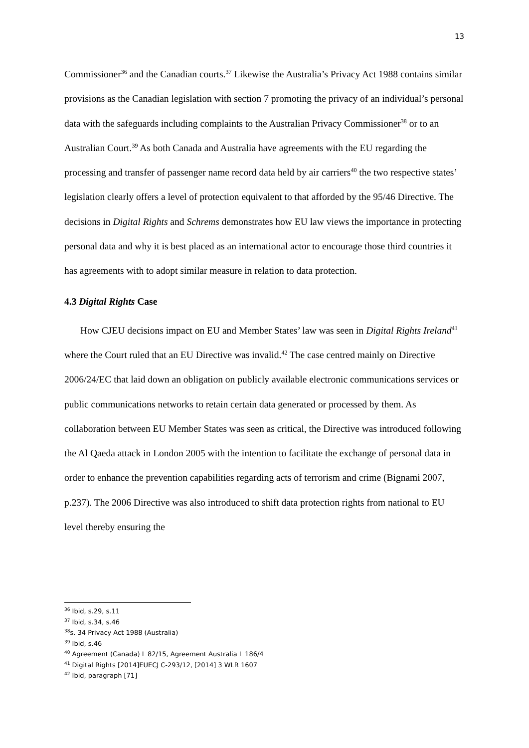13
Commissioner<sup>36</sup> and the Canadian courts.<sup>37</sup> Likewise the Australia’s Privacy Act 1988 contains similar provisions as the Canadian legislation with section 7 promoting the privacy of an individual’s personal data with the safeguards including complaints to the Australian Privacy Commissioner<sup>38</sup> or to an Australian Court.<sup>39</sup> As both Canada and Australia have agreements with the EU regarding the processing and transfer of passenger name record data held by air carriers<sup>40</sup> the two respective states’ legislation clearly offers a level of protection equivalent to that afforded by the 95/46 Directive. The decisions in Digital Rights and Schrems demonstrates how EU law views the importance in protecting personal data and why it is best placed as an international actor to encourage those third countries it has agreements with to adopt similar measure in relation to data protection.
4.3 Digital Rights Case
How CJEU decisions impact on EU and Member States’ law was seen in Digital Rights Ireland<sup>41</sup> where the Court ruled that an EU Directive was invalid.<sup>42</sup> The case centred mainly on Directive 2006/24/EC that laid down an obligation on publicly available electronic communications services or public communications networks to retain certain data generated or processed by them. As collaboration between EU Member States was seen as critical, the Directive was introduced following the Al Qaeda attack in London 2005 with the intention to facilitate the exchange of personal data in order to enhance the prevention capabilities regarding acts of terrorism and crime (Bignami 2007, p.237). The 2006 Directive was also introduced to shift data protection rights from national to EU level thereby ensuring the
<sup>36</sup> Ibid, s.29, s.11
<sup>37</sup> Ibid, s.34, s.46
<sup>38</sup> s. 34 Privacy Act 1988 (Australia)
<sup>39</sup> Ibid, s.46
<sup>40</sup> Agreement (Canada) L 82/15, Agreement Australia L 186/4
<sup>41</sup> Digital Rights [2014]EUECJ C-293/12, [2014] 3 WLR 1607
<sup>42</sup> Ibid, paragraph [71]